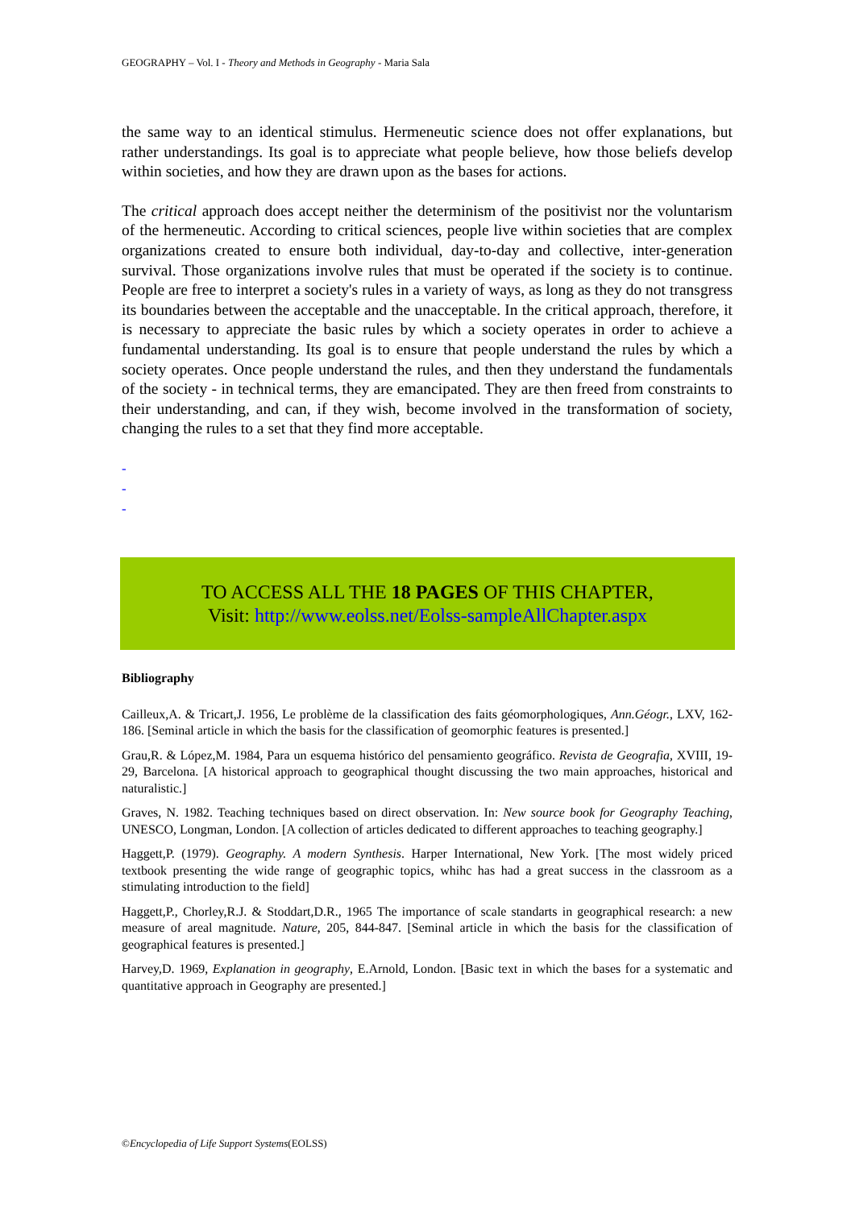GEOGRAPHY – Vol. I - Theory and Methods in Geography - Maria Sala
the same way to an identical stimulus. Hermeneutic science does not offer explanations, but rather understandings. Its goal is to appreciate what people believe, how those beliefs develop within societies, and how they are drawn upon as the bases for actions.
The critical approach does accept neither the determinism of the positivist nor the voluntarism of the hermeneutic. According to critical sciences, people live within societies that are complex organizations created to ensure both individual, day-to-day and collective, inter-generation survival. Those organizations involve rules that must be operated if the society is to continue. People are free to interpret a society's rules in a variety of ways, as long as they do not transgress its boundaries between the acceptable and the unacceptable. In the critical approach, therefore, it is necessary to appreciate the basic rules by which a society operates in order to achieve a fundamental understanding. Its goal is to ensure that people understand the rules by which a society operates. Once people understand the rules, and then they understand the fundamentals of the society - in technical terms, they are emancipated. They are then freed from constraints to their understanding, and can, if they wish, become involved in the transformation of society, changing the rules to a set that they find more acceptable.
-
-
-
TO ACCESS ALL THE 18 PAGES OF THIS CHAPTER,
Visit: http://www.eolss.net/Eolss-sampleAllChapter.aspx
Bibliography
Cailleux,A. & Tricart,J. 1956, Le problème de la classification des faits géomorphologiques, Ann.Géogr., LXV, 162-186. [Seminal article in which the basis for the classification of geomorphic features is presented.]
Grau,R. & López,M. 1984, Para un esquema histórico del pensamiento geográfico. Revista de Geografia, XVIII, 19-29, Barcelona. [A historical approach to geographical thought discussing the two main approaches, historical and naturalistic.]
Graves, N. 1982. Teaching techniques based on direct observation. In: New source book for Geography Teaching, UNESCO, Longman, London. [A collection of articles dedicated to different approaches to teaching geography.]
Haggett,P. (1979). Geography. A modern Synthesis. Harper International, New York. [The most widely priced textbook presenting the wide range of geographic topics, whihc has had a great success in the classroom as a stimulating introduction to the field]
Haggett,P., Chorley,R.J. & Stoddart,D.R., 1965 The importance of scale standarts in geographical research: a new measure of areal magnitude. Nature, 205, 844-847. [Seminal article in which the basis for the classification of geographical features is presented.]
Harvey,D. 1969, Explanation in geography, E.Arnold, London. [Basic text in which the bases for a systematic and quantitative approach in Geography are presented.]
©Encyclopedia of Life Support Systems(EOLSS)